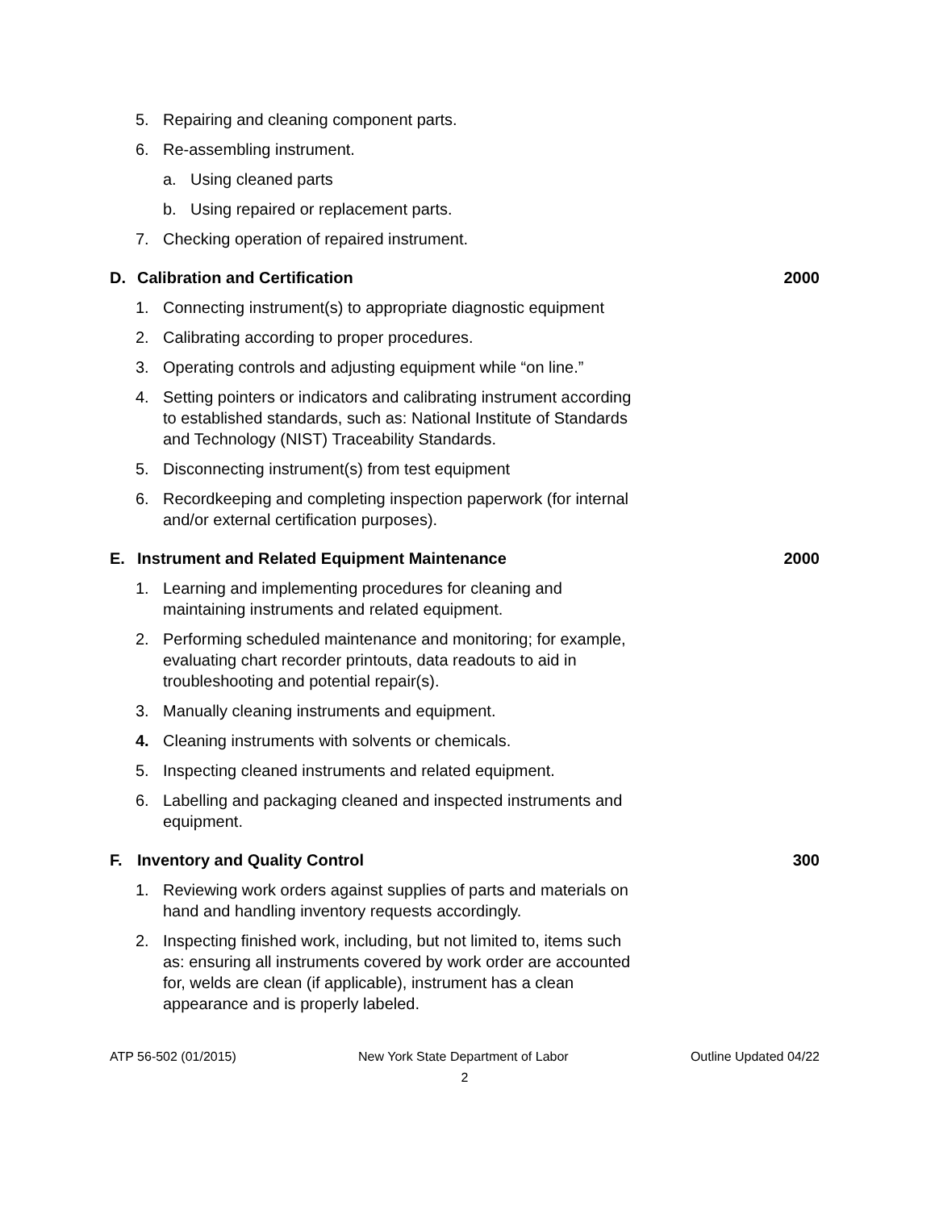5. Repairing and cleaning component parts.
6. Re-assembling instrument.
a. Using cleaned parts
b. Using repaired or replacement parts.
7. Checking operation of repaired instrument.
D. Calibration and Certification 2000
1. Connecting instrument(s) to appropriate diagnostic equipment
2. Calibrating according to proper procedures.
3. Operating controls and adjusting equipment while “on line.”
4. Setting pointers or indicators and calibrating instrument according to established standards, such as: National Institute of Standards and Technology (NIST) Traceability Standards.
5. Disconnecting instrument(s) from test equipment
6. Recordkeeping and completing inspection paperwork (for internal and/or external certification purposes).
E. Instrument and Related Equipment Maintenance 2000
1. Learning and implementing procedures for cleaning and maintaining instruments and related equipment.
2. Performing scheduled maintenance and monitoring; for example, evaluating chart recorder printouts, data readouts to aid in troubleshooting and potential repair(s).
3. Manually cleaning instruments and equipment.
4. Cleaning instruments with solvents or chemicals.
5. Inspecting cleaned instruments and related equipment.
6. Labelling and packaging cleaned and inspected instruments and equipment.
F. Inventory and Quality Control 300
1. Reviewing work orders against supplies of parts and materials on hand and handling inventory requests accordingly.
2. Inspecting finished work, including, but not limited to, items such as: ensuring all instruments covered by work order are accounted for, welds are clean (if applicable), instrument has a clean appearance and is properly labeled.
ATP 56-502 (01/2015) New York State Department of Labor Outline Updated 04/22
2